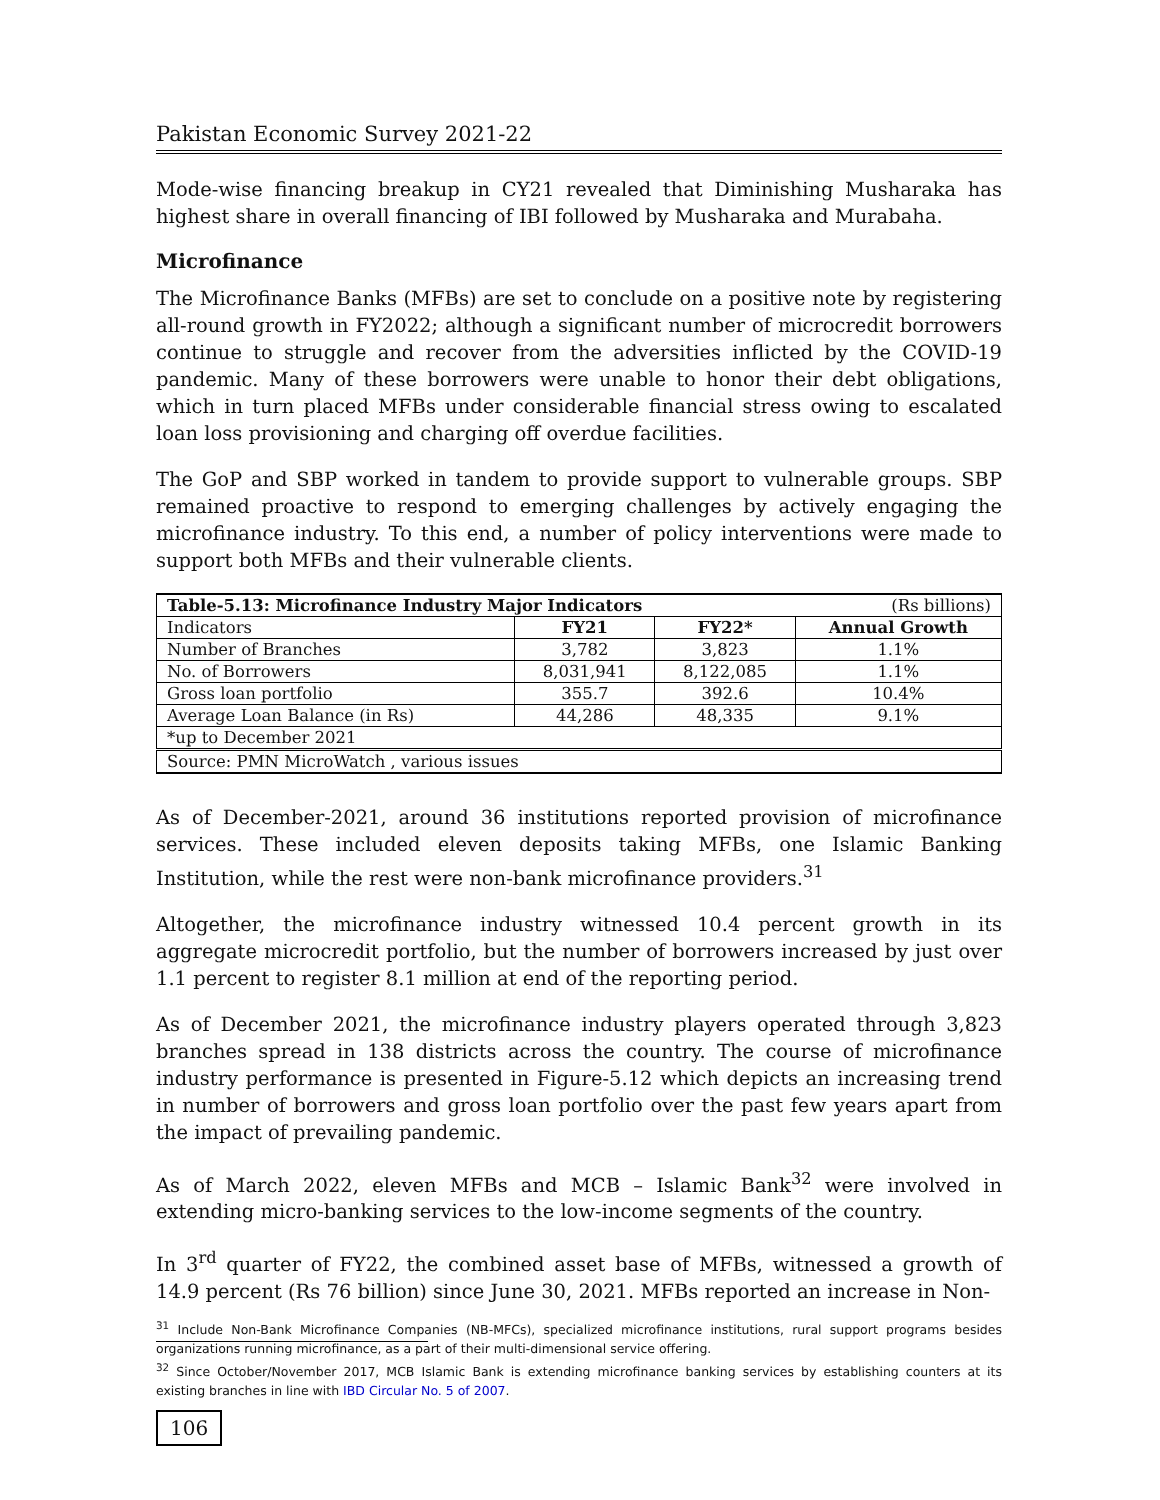Pakistan Economic Survey 2021-22
Mode-wise financing breakup in CY21 revealed that Diminishing Musharaka has highest share in overall financing of IBI followed by Musharaka and Murabaha.
Microfinance
The Microfinance Banks (MFBs) are set to conclude on a positive note by registering all-round growth in FY2022; although a significant number of microcredit borrowers continue to struggle and recover from the adversities inflicted by the COVID-19 pandemic. Many of these borrowers were unable to honor their debt obligations, which in turn placed MFBs under considerable financial stress owing to escalated loan loss provisioning and charging off overdue facilities.
The GoP and SBP worked in tandem to provide support to vulnerable groups. SBP remained proactive to respond to emerging challenges by actively engaging the microfinance industry. To this end, a number of policy interventions were made to support both MFBs and their vulnerable clients.
| Table-5.13: Microfinance Industry Major Indicators | | | (Rs billions) |
| Indicators | FY21 | FY22* | Annual Growth |
| Number of Branches | 3,782 | 3,823 | 1.1% |
| No. of Borrowers | 8,031,941 | 8,122,085 | 1.1% |
| Gross loan portfolio | 355.7 | 392.6 | 10.4% |
| Average Loan Balance (in Rs) | 44,286 | 48,335 | 9.1% |
| *up to December 2021 | | | |
| Source: PMN MicroWatch , various issues | | | |
As of December-2021, around 36 institutions reported provision of microfinance services. These included eleven deposits taking MFBs, one Islamic Banking Institution, while the rest were non-bank microfinance providers.<sup>31</sup>
Altogether, the microfinance industry witnessed 10.4 percent growth in its aggregate microcredit portfolio, but the number of borrowers increased by just over 1.1 percent to register 8.1 million at end of the reporting period.
As of December 2021, the microfinance industry players operated through 3,823 branches spread in 138 districts across the country. The course of microfinance industry performance is presented in Figure-5.12 which depicts an increasing trend in number of borrowers and gross loan portfolio over the past few years apart from the impact of prevailing pandemic.
As of March 2022, eleven MFBs and MCB – Islamic Bank<sup>32</sup> were involved in extending micro-banking services to the low-income segments of the country.
In 3<sup>rd</sup> quarter of FY22, the combined asset base of MFBs, witnessed a growth of 14.9 percent (Rs 76 billion) since June 30, 2021. MFBs reported an increase in Non-
<sup>31</sup> Include Non-Bank Microfinance Companies (NB-MFCs), specialized microfinance institutions, rural support programs besides organizations running microfinance, as a part of their multi-dimensional service offering.
<sup>32</sup> Since October/November 2017, MCB Islamic Bank is extending microfinance banking services by establishing counters at its existing branches in line with IBD Circular No. 5 of 2007.
106